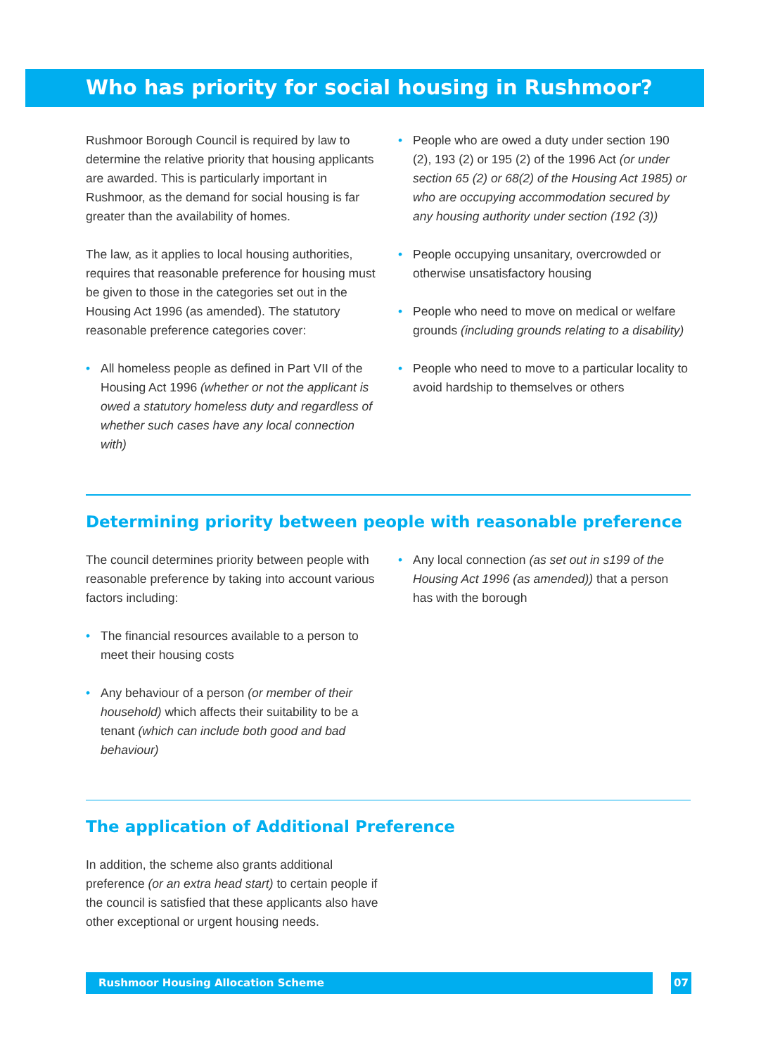Who has priority for social housing in Rushmoor?
Rushmoor Borough Council is required by law to determine the relative priority that housing applicants are awarded. This is particularly important in Rushmoor, as the demand for social housing is far greater than the availability of homes.
The law, as it applies to local housing authorities, requires that reasonable preference for housing must be given to those in the categories set out in the Housing Act 1996 (as amended). The statutory reasonable preference categories cover:
• All homeless people as defined in Part VII of the Housing Act 1996 (whether or not the applicant is owed a statutory homeless duty and regardless of whether such cases have any local connection with)
• People who are owed a duty under section 190 (2), 193 (2) or 195 (2) of the 1996 Act (or under section 65 (2) or 68(2) of the Housing Act 1985) or who are occupying accommodation secured by any housing authority under section (192 (3))
• People occupying unsanitary, overcrowded or otherwise unsatisfactory housing
• People who need to move on medical or welfare grounds (including grounds relating to a disability)
• People who need to move to a particular locality to avoid hardship to themselves or others
Determining priority between people with reasonable preference
The council determines priority between people with reasonable preference by taking into account various factors including:
• The financial resources available to a person to meet their housing costs
• Any behaviour of a person (or member of their household) which affects their suitability to be a tenant (which can include both good and bad behaviour)
• Any local connection (as set out in s199 of the Housing Act 1996 (as amended)) that a person has with the borough
The application of Additional Preference
In addition, the scheme also grants additional preference (or an extra head start) to certain people if the council is satisfied that these applicants also have other exceptional or urgent housing needs.
Rushmoor Housing Allocation Scheme
07